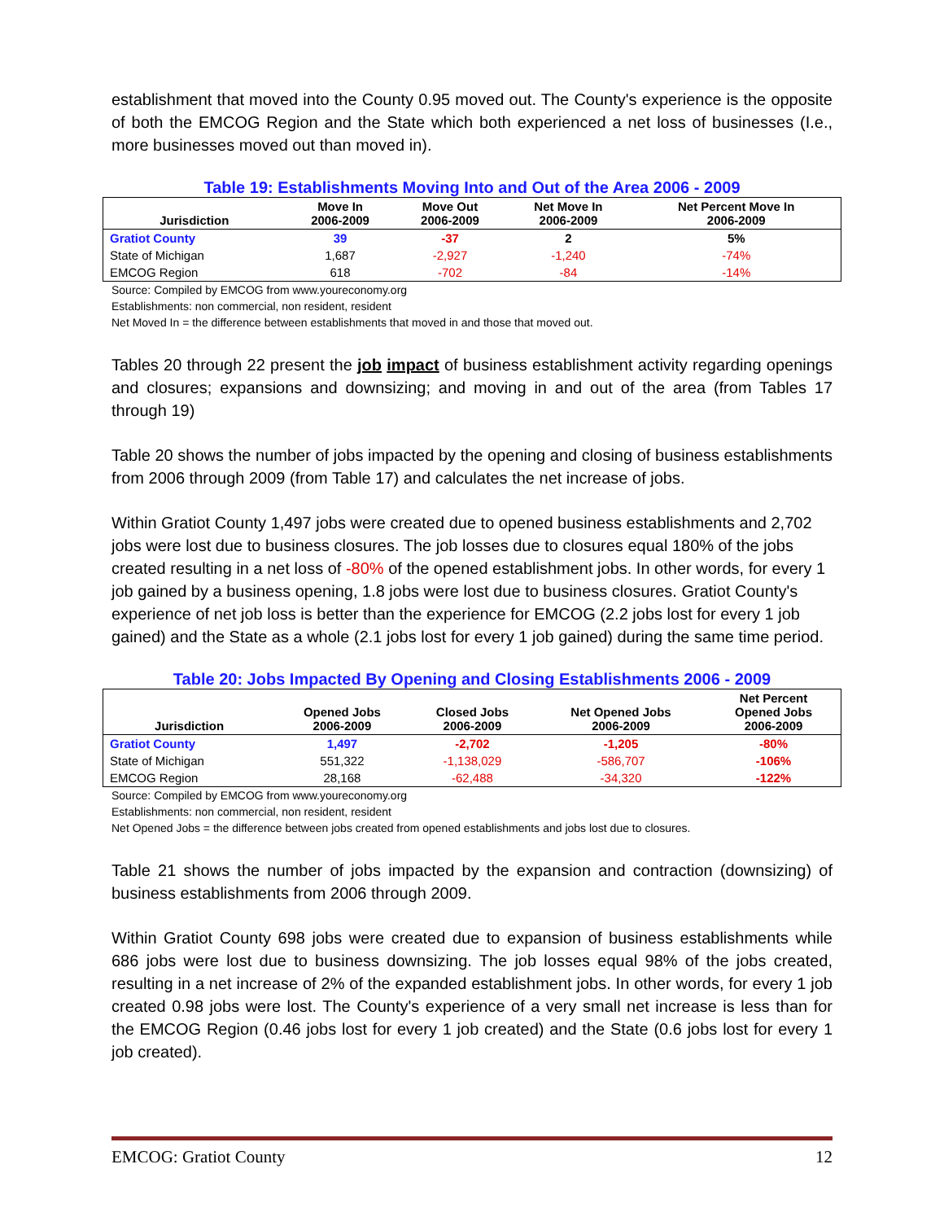establishment that moved into the County 0.95 moved out. The County's experience is the opposite of both the EMCOG Region and the State which both experienced a net loss of businesses (I.e., more businesses moved out than moved in).
Table 19: Establishments Moving Into and Out of the Area 2006 - 2009
| Jurisdiction | Move In 2006-2009 | Move Out 2006-2009 | Net Move In 2006-2009 | Net Percent Move In 2006-2009 |
| --- | --- | --- | --- | --- |
| Gratiot County | 39 | -37 | 2 | 5% |
| State of Michigan | 1,687 | -2,927 | -1,240 | -74% |
| EMCOG Region | 618 | -702 | -84 | -14% |
Source: Compiled by EMCOG from www.youreconomy.org
Establishments: non commercial, non resident, resident
Net Moved In = the difference between establishments that moved in and those that moved out.
Tables 20 through 22 present the job impact of business establishment activity regarding openings and closures; expansions and downsizing; and moving in and out of the area (from Tables 17 through 19)
Table 20 shows the number of jobs impacted by the opening and closing of business establishments from 2006 through 2009 (from Table 17) and calculates the net increase of jobs.
Within Gratiot County 1,497 jobs were created due to opened business establishments and 2,702 jobs were lost due to business closures. The job losses due to closures equal 180% of the jobs created resulting in a net loss of -80% of the opened establishment jobs. In other words, for every 1 job gained by a business opening, 1.8 jobs were lost due to business closures. Gratiot County's experience of net job loss is better than the experience for EMCOG (2.2 jobs lost for every 1 job gained) and the State as a whole (2.1 jobs lost for every 1 job gained) during the same time period.
Table 20: Jobs Impacted By Opening and Closing Establishments 2006 - 2009
| Jurisdiction | Opened Jobs 2006-2009 | Closed Jobs 2006-2009 | Net Opened Jobs 2006-2009 | Net Percent Opened Jobs 2006-2009 |
| --- | --- | --- | --- | --- |
| Gratiot County | 1,497 | -2,702 | -1,205 | -80% |
| State of Michigan | 551,322 | -1,138,029 | -586,707 | -106% |
| EMCOG Region | 28,168 | -62,488 | -34,320 | -122% |
Source: Compiled by EMCOG from www.youreconomy.org
Establishments: non commercial, non resident, resident
Net Opened Jobs = the difference between jobs created from opened establishments and jobs lost due to closures.
Table 21 shows the number of jobs impacted by the expansion and contraction (downsizing) of business establishments from 2006 through 2009.
Within Gratiot County 698 jobs were created due to expansion of business establishments while 686 jobs were lost due to business downsizing. The job losses equal 98% of the jobs created, resulting in a net increase of 2% of the expanded establishment jobs. In other words, for every 1 job created 0.98 jobs were lost. The County's experience of a very small net increase is less than for the EMCOG Region (0.46 jobs lost for every 1 job created) and the State (0.6 jobs lost for every 1 job created).
EMCOG: Gratiot County 12